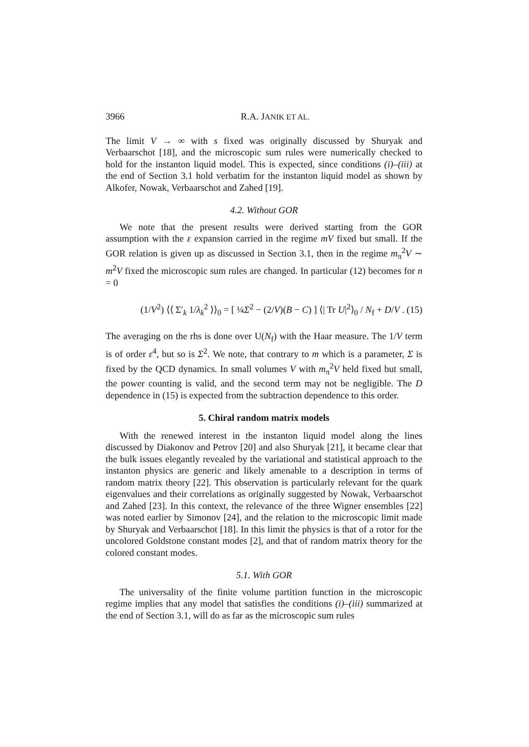3966 R.A. JANIK ET AL.
The limit V → ∞ with s fixed was originally discussed by Shuryak and Verbaarschot [18], and the microscopic sum rules were numerically checked to hold for the instanton liquid model. This is expected, since conditions (i)–(iii) at the end of Section 3.1 hold verbatim for the instanton liquid model as shown by Alkofer, Nowak, Verbaarschot and Zahed [19].
4.2. Without GOR
We note that the present results were derived starting from the GOR assumption with the ε expansion carried in the regime mV fixed but small. If the GOR relation is given up as discussed in Section 3.1, then in the regime m<sub>π</sub><sup>2</sup>V ∼ m<sup>2</sup>V fixed the microscopic sum rules are changed. In particular (12) becomes for n = 0
(1/V<sup>2</sup>) ⟨⟨ Σ′<sub>k</sub> 1/λ<sub>k</sub><sup>2</sup> ⟩⟩<sub>0</sub> = [ ¼Σ<sup>2</sup> − (2/V)(B − C) ] ⟨| Tr U|<sup>2</sup>⟩<sub>0</sub> / N<sub>f</sub> + D/V . (15)
The averaging on the rhs is done over U(N<sub>f</sub>) with the Haar measure. The 1/V term is of order ε<sup>4</sup>, but so is Σ<sup>2</sup>. We note, that contrary to m which is a parameter, Σ is fixed by the QCD dynamics. In small volumes V with m<sub>π</sub><sup>2</sup>V held fixed but small, the power counting is valid, and the second term may not be negligible. The D dependence in (15) is expected from the subtraction dependence to this order.
5. Chiral random matrix models
With the renewed interest in the instanton liquid model along the lines discussed by Diakonov and Petrov [20] and also Shuryak [21], it became clear that the bulk issues elegantly revealed by the variational and statistical approach to the instanton physics are generic and likely amenable to a description in terms of random matrix theory [22]. This observation is particularly relevant for the quark eigenvalues and their correlations as originally suggested by Nowak, Verbaarschot and Zahed [23]. In this context, the relevance of the three Wigner ensembles [22] was noted earlier by Simonov [24], and the relation to the microscopic limit made by Shuryak and Verbaarschot [18]. In this limit the physics is that of a rotor for the uncolored Goldstone constant modes [2], and that of random matrix theory for the colored constant modes.
5.1. With GOR
The universality of the finite volume partition function in the microscopic regime implies that any model that satisfies the conditions (i)–(iii) summarized at the end of Section 3.1, will do as far as the microscopic sum rules